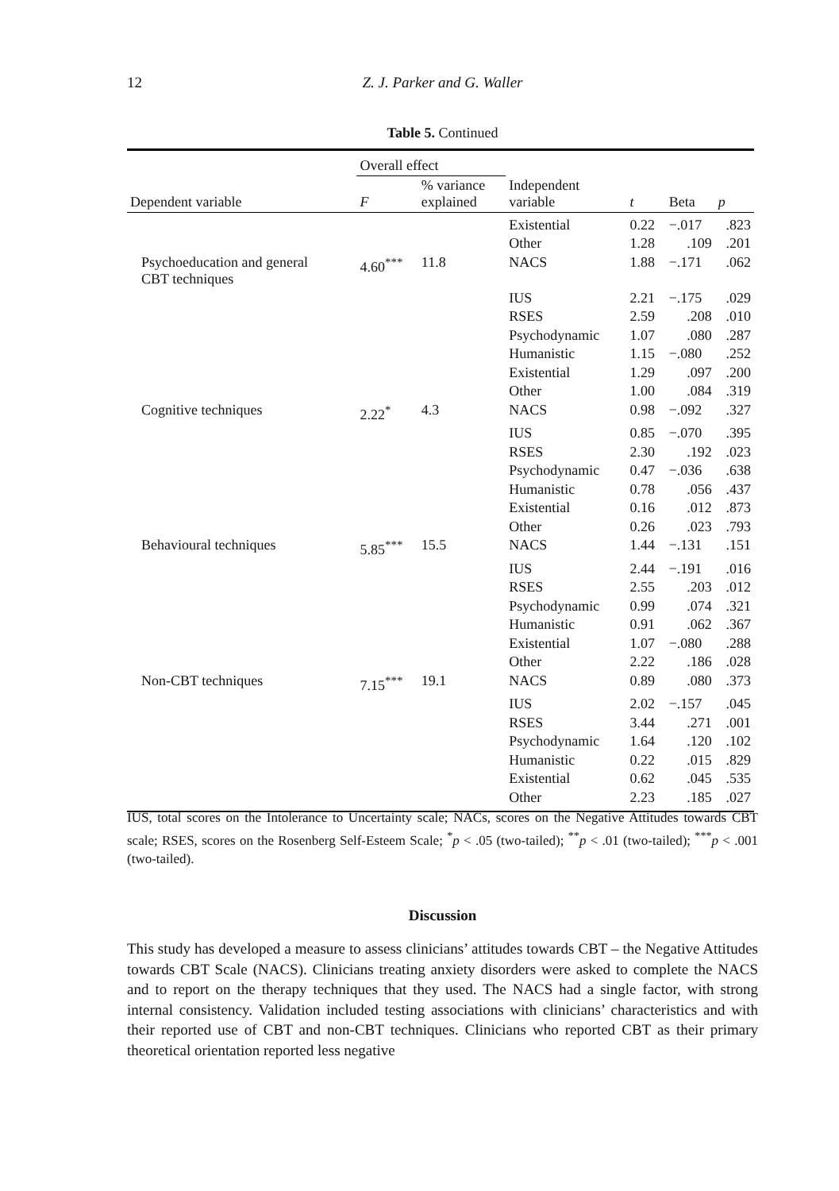12
Z. J. Parker and G. Waller
Table 5. Continued
| | Overall effect | | | | | |
| --- | --- | --- | --- | --- | --- | --- |
| Dependent variable | F | % variance explained | Independent variable | t | Beta | p |
| | | | Existential | 0.22 | −.017 | .823 |
| | | | Other | 1.28 | .109 | .201 |
| Psychoeducation and general CBT techniques | 4.60<sup>***</sup> | 11.8 | NACS | 1.88 | −.171 | .062 |
| | | | IUS | 2.21 | −.175 | .029 |
| | | | RSES | 2.59 | .208 | .010 |
| | | | Psychodynamic | 1.07 | .080 | .287 |
| | | | Humanistic | 1.15 | −.080 | .252 |
| | | | Existential | 1.29 | .097 | .200 |
| | | | Other | 1.00 | .084 | .319 |
| Cognitive techniques | 2.22<sup>*</sup> | 4.3 | NACS | 0.98 | −.092 | .327 |
| | | | IUS | 0.85 | −.070 | .395 |
| | | | RSES | 2.30 | .192 | .023 |
| | | | Psychodynamic | 0.47 | −.036 | .638 |
| | | | Humanistic | 0.78 | .056 | .437 |
| | | | Existential | 0.16 | .012 | .873 |
| | | | Other | 0.26 | .023 | .793 |
| Behavioural techniques | 5.85<sup>***</sup> | 15.5 | NACS | 1.44 | −.131 | .151 |
| | | | IUS | 2.44 | −.191 | .016 |
| | | | RSES | 2.55 | .203 | .012 |
| | | | Psychodynamic | 0.99 | .074 | .321 |
| | | | Humanistic | 0.91 | .062 | .367 |
| | | | Existential | 1.07 | −.080 | .288 |
| | | | Other | 2.22 | .186 | .028 |
| Non-CBT techniques | 7.15<sup>***</sup> | 19.1 | NACS | 0.89 | .080 | .373 |
| | | | IUS | 2.02 | −.157 | .045 |
| | | | RSES | 3.44 | .271 | .001 |
| | | | Psychodynamic | 1.64 | .120 | .102 |
| | | | Humanistic | 0.22 | .015 | .829 |
| | | | Existential | 0.62 | .045 | .535 |
| | | | Other | 2.23 | .185 | .027 |
IUS, total scores on the Intolerance to Uncertainty scale; NACs, scores on the Negative Attitudes towards CBT scale; RSES, scores on the Rosenberg Self-Esteem Scale; <sup>*</sup>p < .05 (two-tailed); <sup>**</sup>p < .01 (two-tailed); <sup>***</sup>p < .001 (two-tailed).
Discussion
This study has developed a measure to assess clinicians’ attitudes towards CBT – the Negative Attitudes towards CBT Scale (NACS). Clinicians treating anxiety disorders were asked to complete the NACS and to report on the therapy techniques that they used. The NACS had a single factor, with strong internal consistency. Validation included testing associations with clinicians’ characteristics and with their reported use of CBT and non-CBT techniques. Clinicians who reported CBT as their primary theoretical orientation reported less negative